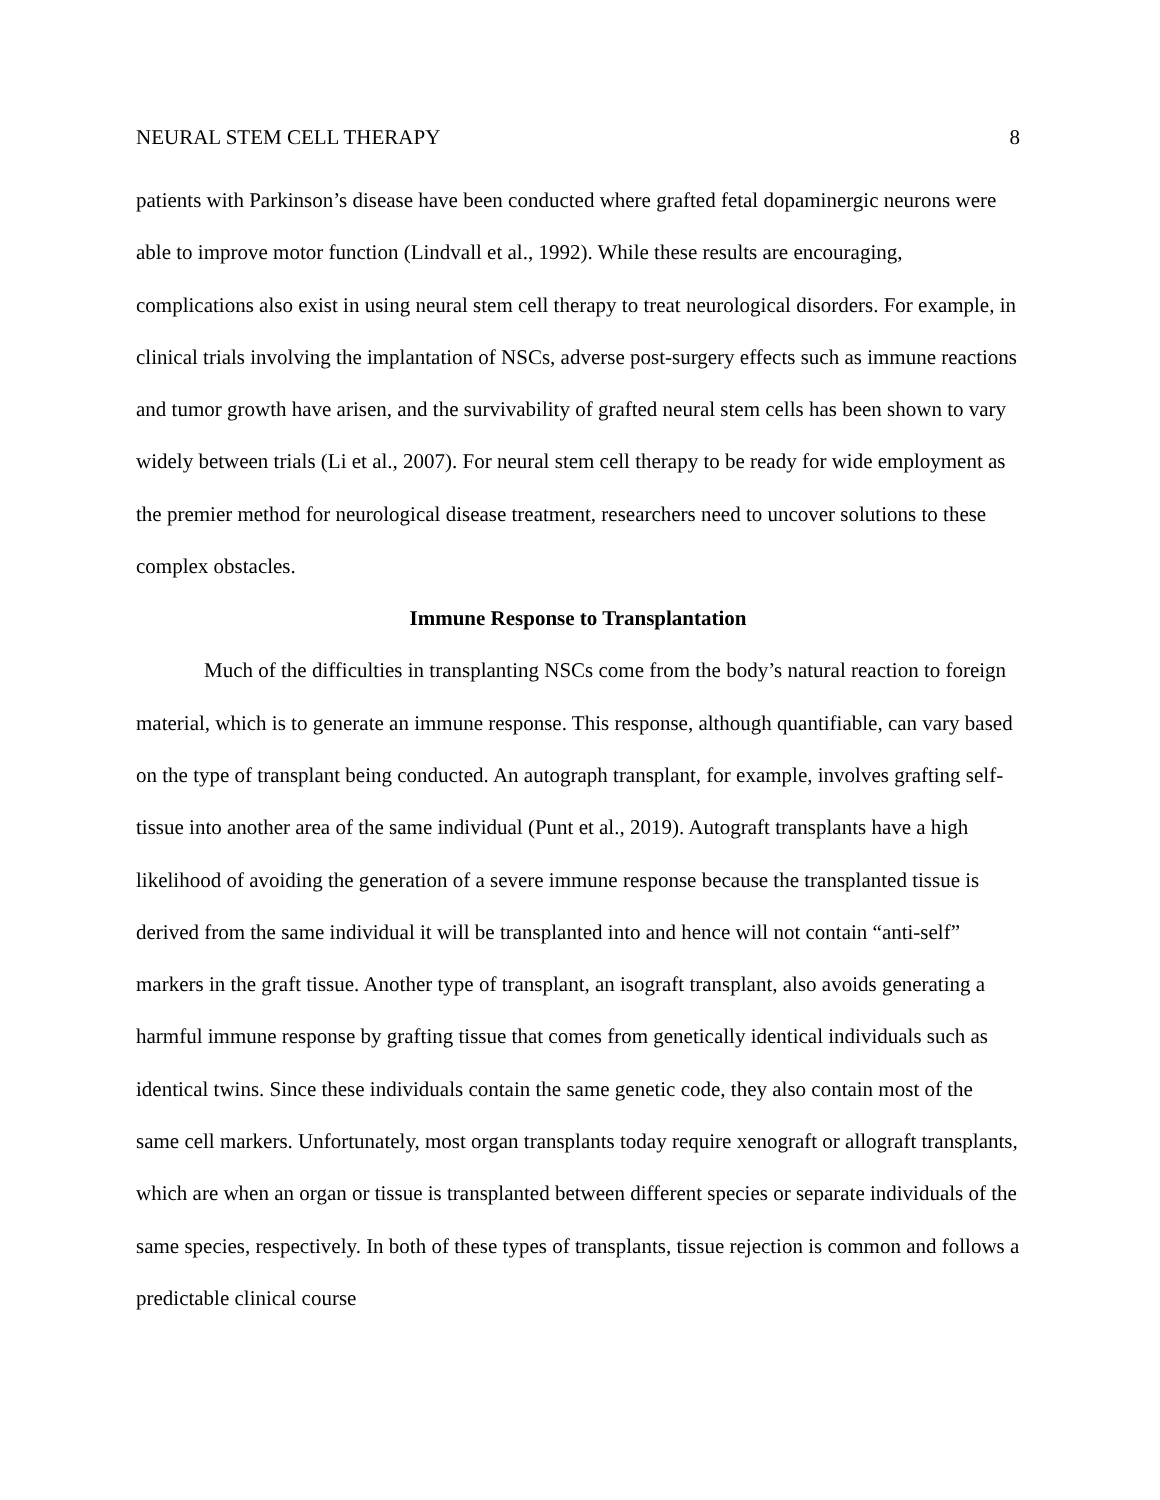NEURAL STEM CELL THERAPY 8
patients with Parkinson’s disease have been conducted where grafted fetal dopaminergic neurons were able to improve motor function (Lindvall et al., 1992). While these results are encouraging, complications also exist in using neural stem cell therapy to treat neurological disorders. For example, in clinical trials involving the implantation of NSCs, adverse post-surgery effects such as immune reactions and tumor growth have arisen, and the survivability of grafted neural stem cells has been shown to vary widely between trials (Li et al., 2007). For neural stem cell therapy to be ready for wide employment as the premier method for neurological disease treatment, researchers need to uncover solutions to these complex obstacles.
Immune Response to Transplantation
Much of the difficulties in transplanting NSCs come from the body’s natural reaction to foreign material, which is to generate an immune response. This response, although quantifiable, can vary based on the type of transplant being conducted. An autograph transplant, for example, involves grafting self-tissue into another area of the same individual (Punt et al., 2019). Autograft transplants have a high likelihood of avoiding the generation of a severe immune response because the transplanted tissue is derived from the same individual it will be transplanted into and hence will not contain “anti-self” markers in the graft tissue. Another type of transplant, an isograft transplant, also avoids generating a harmful immune response by grafting tissue that comes from genetically identical individuals such as identical twins. Since these individuals contain the same genetic code, they also contain most of the same cell markers. Unfortunately, most organ transplants today require xenograft or allograft transplants, which are when an organ or tissue is transplanted between different species or separate individuals of the same species, respectively. In both of these types of transplants, tissue rejection is common and follows a predictable clinical course